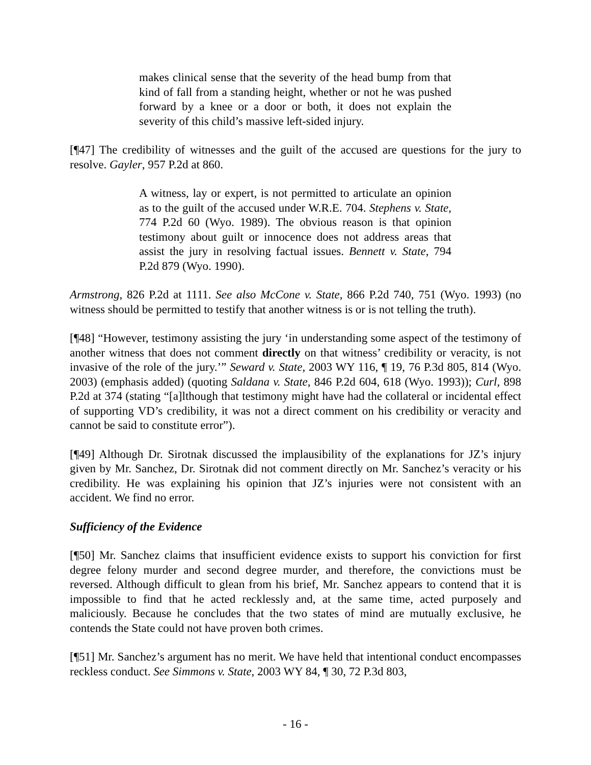makes clinical sense that the severity of the head bump from that kind of fall from a standing height, whether or not he was pushed forward by a knee or a door or both, it does not explain the severity of this child’s massive left-sided injury.
[¶47] The credibility of witnesses and the guilt of the accused are questions for the jury to resolve. Gayler, 957 P.2d at 860.
A witness, lay or expert, is not permitted to articulate an opinion as to the guilt of the accused under W.R.E. 704. Stephens v. State, 774 P.2d 60 (Wyo. 1989). The obvious reason is that opinion testimony about guilt or innocence does not address areas that assist the jury in resolving factual issues. Bennett v. State, 794 P.2d 879 (Wyo. 1990).
Armstrong, 826 P.2d at 1111. See also McCone v. State, 866 P.2d 740, 751 (Wyo. 1993) (no witness should be permitted to testify that another witness is or is not telling the truth).
[¶48] “However, testimony assisting the jury ‘in understanding some aspect of the testimony of another witness that does not comment directly on that witness’ credibility or veracity, is not invasive of the role of the jury.’” Seward v. State, 2003 WY 116, ¶ 19, 76 P.3d 805, 814 (Wyo. 2003) (emphasis added) (quoting Saldana v. State, 846 P.2d 604, 618 (Wyo. 1993)); Curl, 898 P.2d at 374 (stating “[a]lthough that testimony might have had the collateral or incidental effect of supporting VD’s credibility, it was not a direct comment on his credibility or veracity and cannot be said to constitute error”).
[¶49] Although Dr. Sirotnak discussed the implausibility of the explanations for JZ’s injury given by Mr. Sanchez, Dr. Sirotnak did not comment directly on Mr. Sanchez’s veracity or his credibility. He was explaining his opinion that JZ’s injuries were not consistent with an accident. We find no error.
Sufficiency of the Evidence
[¶50] Mr. Sanchez claims that insufficient evidence exists to support his conviction for first degree felony murder and second degree murder, and therefore, the convictions must be reversed. Although difficult to glean from his brief, Mr. Sanchez appears to contend that it is impossible to find that he acted recklessly and, at the same time, acted purposely and maliciously. Because he concludes that the two states of mind are mutually exclusive, he contends the State could not have proven both crimes.
[¶51] Mr. Sanchez’s argument has no merit. We have held that intentional conduct encompasses reckless conduct. See Simmons v. State, 2003 WY 84, ¶ 30, 72 P.3d 803,
- 16 -